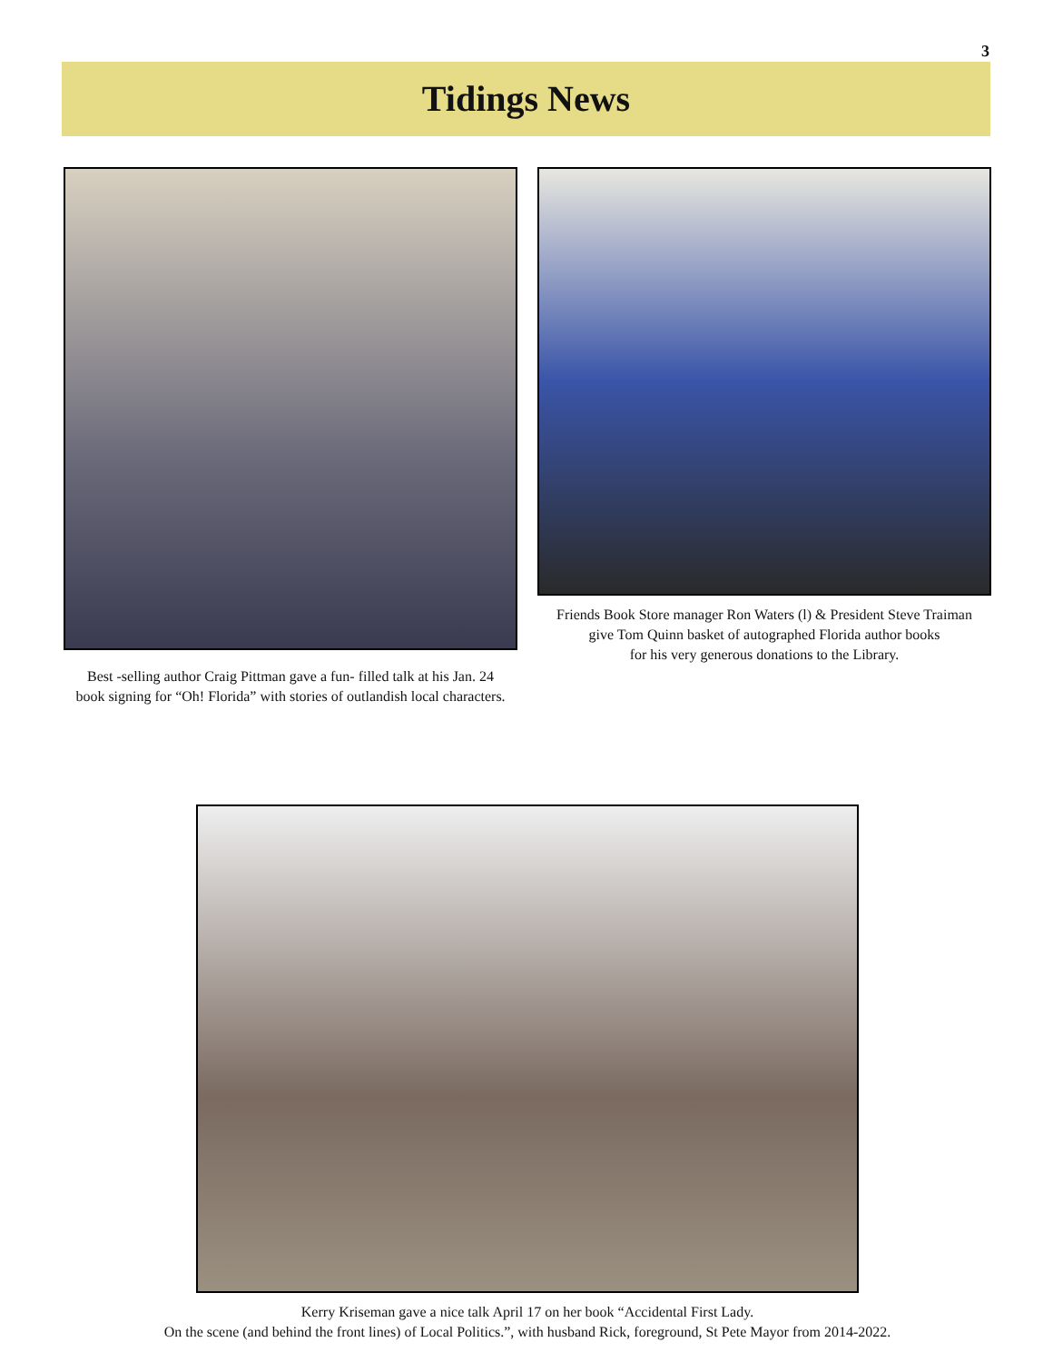3
Tidings News
Best -selling author Craig Pittman gave a fun- filled talk at his Jan. 24
book signing for “Oh! Florida” with stories of outlandish local characters.
Friends Book Store manager Ron Waters (l) & President Steve Traiman
give Tom Quinn basket of autographed Florida author books
for his very generous donations to the Library.
Kerry Kriseman gave a nice talk April 17 on her book “Accidental First Lady.
On the scene (and behind the front lines) of Local Politics.”, with husband Rick, foreground, St Pete Mayor from 2014-2022.